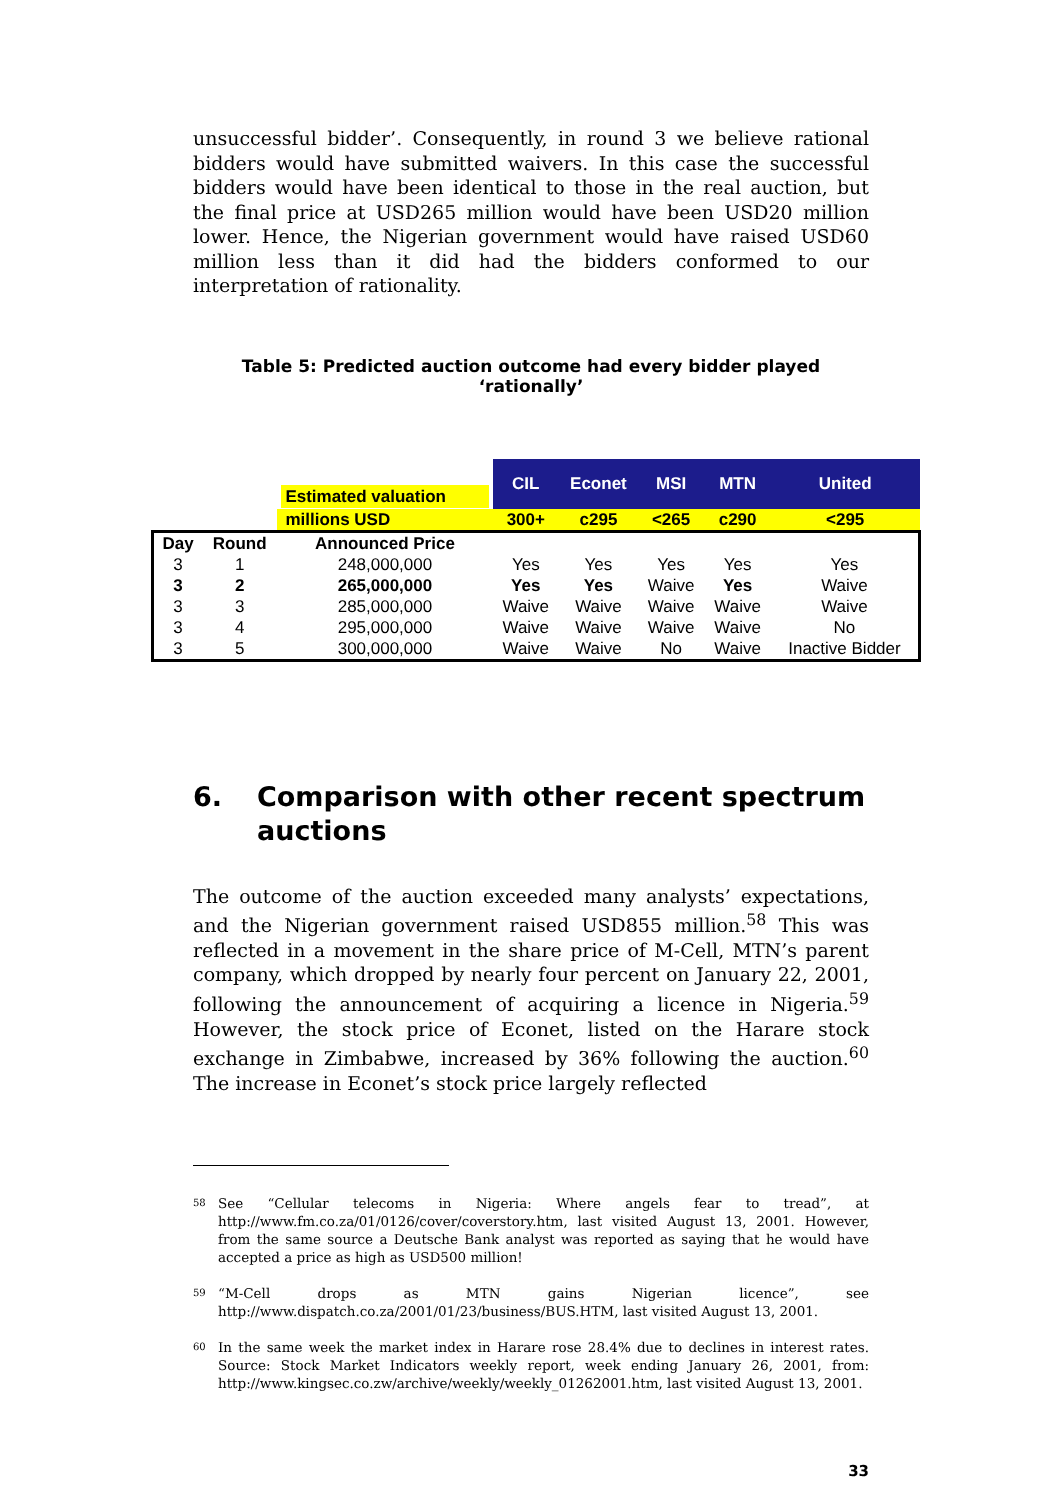unsuccessful bidder’. Consequently, in round 3 we believe rational bidders would have submitted waivers. In this case the successful bidders would have been identical to those in the real auction, but the final price at USD265 million would have been USD20 million lower. Hence, the Nigerian government would have raised USD60 million less than it did had the bidders conformed to our interpretation of rationality.
Table 5: Predicted auction outcome had every bidder played ‘rationally’
| | | Estimated valuation | CIL | Econet | MSI | MTN | United |
| | | millions USD | 300+ | c295 | <265 | c290 | <295 |
| Day | Round | Announced Price | | | | | |
| 3 | 1 | 248,000,000 | Yes | Yes | Yes | Yes | Yes |
| 3 | 2 | 265,000,000 | Yes | Yes | Waive | Yes | Waive |
| 3 | 3 | 285,000,000 | Waive | Waive | Waive | Waive | Waive |
| 3 | 4 | 295,000,000 | Waive | Waive | Waive | Waive | No |
| 3 | 5 | 300,000,000 | Waive | Waive | No | Waive | Inactive Bidder |
6. Comparison with other recent spectrum auctions
The outcome of the auction exceeded many analysts’ expectations, and the Nigerian government raised USD855 million.<sup>58</sup> This was reflected in a movement in the share price of M-Cell, MTN’s parent company, which dropped by nearly four percent on January 22, 2001, following the announcement of acquiring a licence in Nigeria.<sup>59</sup> However, the stock price of Econet, listed on the Harare stock exchange in Zimbabwe, increased by 36% following the auction.<sup>60</sup> The increase in Econet’s stock price largely reflected
<sup>58</sup> See “Cellular telecoms in Nigeria: Where angels fear to tread”, at http://www.fm.co.za/01/0126/cover/coverstory.htm, last visited August 13, 2001. However, from the same source a Deutsche Bank analyst was reported as saying that he would have accepted a price as high as USD500 million!
<sup>59</sup> “M-Cell drops as MTN gains Nigerian licence”, see http://www.dispatch.co.za/2001/01/23/business/BUS.HTM, last visited August 13, 2001.
<sup>60</sup> In the same week the market index in Harare rose 28.4% due to declines in interest rates. Source: Stock Market Indicators weekly report, week ending January 26, 2001, from: http://www.kingsec.co.zw/archive/weekly/weekly_01262001.htm, last visited August 13, 2001.
33